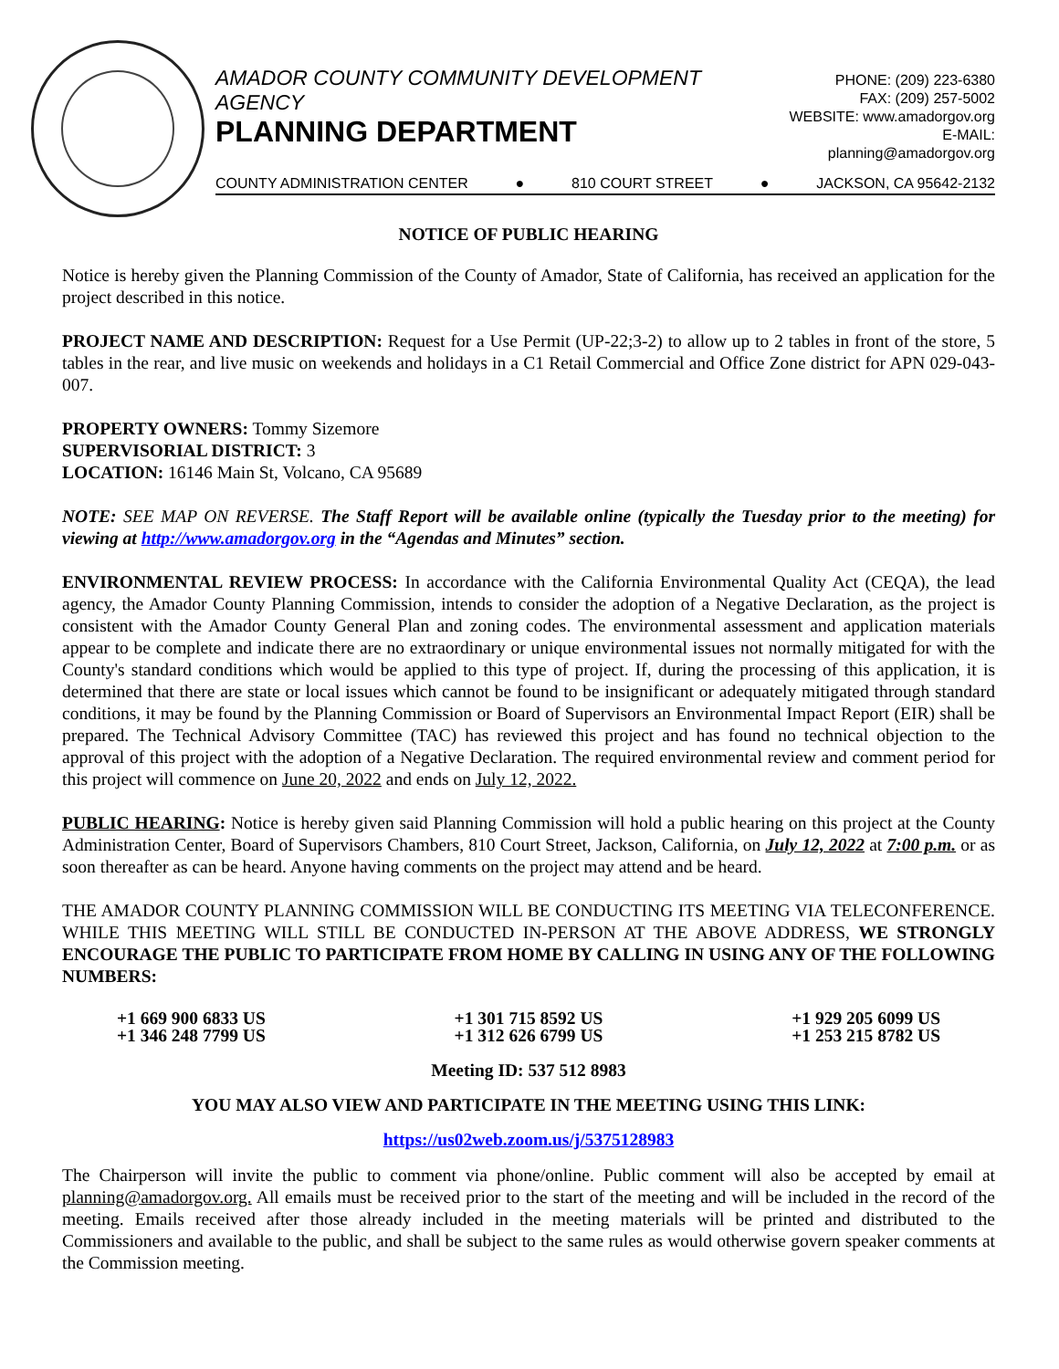AMADOR COUNTY COMMUNITY DEVELOPMENT AGENCY
PLANNING DEPARTMENT
PHONE: (209) 223-6380
FAX: (209) 257-5002
WEBSITE: www.amadorgov.org
E-MAIL: planning@amadorgov.org
COUNTY ADMINISTRATION CENTER ● 810 COURT STREET ● JACKSON, CA 95642-2132
NOTICE OF PUBLIC HEARING
Notice is hereby given the Planning Commission of the County of Amador, State of California, has received an application for the project described in this notice.
PROJECT NAME AND DESCRIPTION: Request for a Use Permit (UP-22;3-2) to allow up to 2 tables in front of the store, 5 tables in the rear, and live music on weekends and holidays in a C1 Retail Commercial and Office Zone district for APN 029-043-007.
PROPERTY OWNERS: Tommy Sizemore
SUPERVISORIAL DISTRICT: 3
LOCATION: 16146 Main St, Volcano, CA 95689
NOTE: SEE MAP ON REVERSE. The Staff Report will be available online (typically the Tuesday prior to the meeting) for viewing at http://www.amadorgov.org in the “Agendas and Minutes” section.
ENVIRONMENTAL REVIEW PROCESS: In accordance with the California Environmental Quality Act (CEQA), the lead agency, the Amador County Planning Commission, intends to consider the adoption of a Negative Declaration, as the project is consistent with the Amador County General Plan and zoning codes. The environmental assessment and application materials appear to be complete and indicate there are no extraordinary or unique environmental issues not normally mitigated for with the County's standard conditions which would be applied to this type of project. If, during the processing of this application, it is determined that there are state or local issues which cannot be found to be insignificant or adequately mitigated through standard conditions, it may be found by the Planning Commission or Board of Supervisors an Environmental Impact Report (EIR) shall be prepared. The Technical Advisory Committee (TAC) has reviewed this project and has found no technical objection to the approval of this project with the adoption of a Negative Declaration. The required environmental review and comment period for this project will commence on June 20, 2022 and ends on July 12, 2022.
PUBLIC HEARING: Notice is hereby given said Planning Commission will hold a public hearing on this project at the County Administration Center, Board of Supervisors Chambers, 810 Court Street, Jackson, California, on July 12, 2022 at 7:00 p.m. or as soon thereafter as can be heard. Anyone having comments on the project may attend and be heard.
THE AMADOR COUNTY PLANNING COMMISSION WILL BE CONDUCTING ITS MEETING VIA TELECONFERENCE. WHILE THIS MEETING WILL STILL BE CONDUCTED IN-PERSON AT THE ABOVE ADDRESS, WE STRONGLY ENCOURAGE THE PUBLIC TO PARTICIPATE FROM HOME BY CALLING IN USING ANY OF THE FOLLOWING NUMBERS:
+1 669 900 6833 US
+1 346 248 7799 US
+1 301 715 8592 US
+1 312 626 6799 US
+1 929 205 6099 US
+1 253 215 8782 US
Meeting ID: 537 512 8983
YOU MAY ALSO VIEW AND PARTICIPATE IN THE MEETING USING THIS LINK:
https://us02web.zoom.us/j/5375128983
The Chairperson will invite the public to comment via phone/online. Public comment will also be accepted by email at planning@amadorgov.org. All emails must be received prior to the start of the meeting and will be included in the record of the meeting. Emails received after those already included in the meeting materials will be printed and distributed to the Commissioners and available to the public, and shall be subject to the same rules as would otherwise govern speaker comments at the Commission meeting.